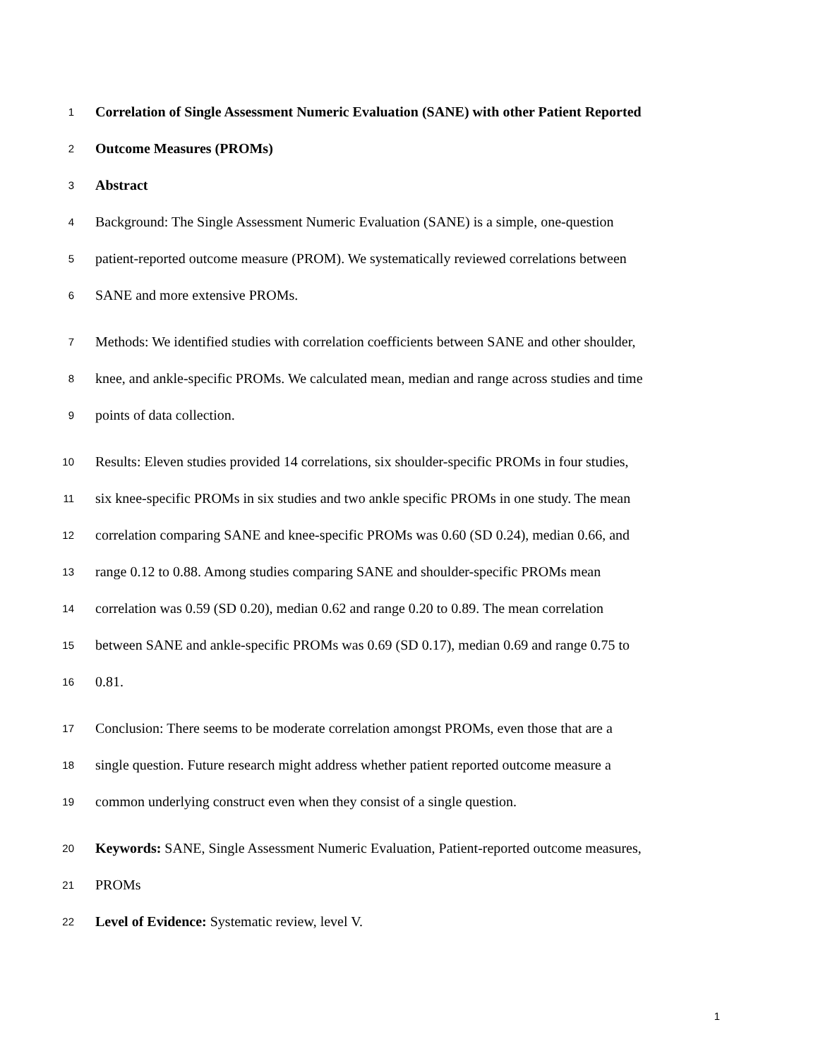1 Correlation of Single Assessment Numeric Evaluation (SANE) with other Patient Reported
2 Outcome Measures (PROMs)
3 Abstract
4 Background: The Single Assessment Numeric Evaluation (SANE) is a simple, one-question
5 patient-reported outcome measure (PROM). We systematically reviewed correlations between
6 SANE and more extensive PROMs.
7 Methods: We identified studies with correlation coefficients between SANE and other shoulder,
8 knee, and ankle-specific PROMs. We calculated mean, median and range across studies and time
9 points of data collection.
10 Results: Eleven studies provided 14 correlations, six shoulder-specific PROMs in four studies,
11 six knee-specific PROMs in six studies and two ankle specific PROMs in one study. The mean
12 correlation comparing SANE and knee-specific PROMs was 0.60 (SD 0.24), median 0.66, and
13 range 0.12 to 0.88. Among studies comparing SANE and shoulder-specific PROMs mean
14 correlation was 0.59 (SD 0.20), median 0.62 and range 0.20 to 0.89. The mean correlation
15 between SANE and ankle-specific PROMs was 0.69 (SD 0.17), median 0.69 and range 0.75 to
16 0.81.
17 Conclusion: There seems to be moderate correlation amongst PROMs, even those that are a
18 single question. Future research might address whether patient reported outcome measure a
19 common underlying construct even when they consist of a single question.
20 Keywords: SANE, Single Assessment Numeric Evaluation, Patient-reported outcome measures,
21 PROMs
22 Level of Evidence: Systematic review, level V.
1